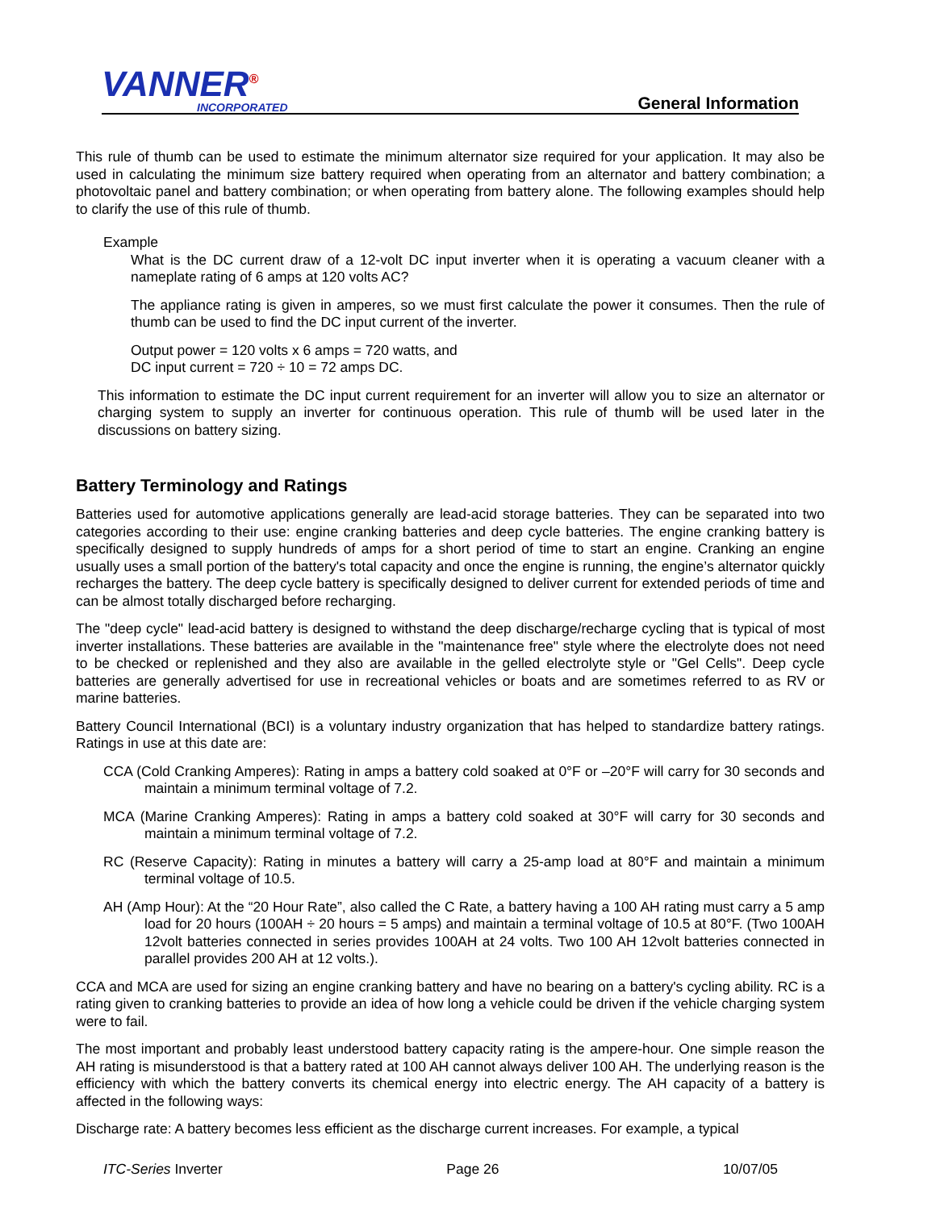VANNER<sup>®</sup>
INCORPORATED
General Information
This rule of thumb can be used to estimate the minimum alternator size required for your application. It may also be used in calculating the minimum size battery required when operating from an alternator and battery combination; a photovoltaic panel and battery combination; or when operating from battery alone. The following examples should help to clarify the use of this rule of thumb.
Example
What is the DC current draw of a 12-volt DC input inverter when it is operating a vacuum cleaner with a nameplate rating of 6 amps at 120 volts AC?
The appliance rating is given in amperes, so we must first calculate the power it consumes. Then the rule of thumb can be used to find the DC input current of the inverter.
Output power = 120 volts x 6 amps = 720 watts, and
DC input current = 720 ÷ 10 = 72 amps DC.
This information to estimate the DC input current requirement for an inverter will allow you to size an alternator or charging system to supply an inverter for continuous operation. This rule of thumb will be used later in the discussions on battery sizing.
Battery Terminology and Ratings
Batteries used for automotive applications generally are lead-acid storage batteries. They can be separated into two categories according to their use: engine cranking batteries and deep cycle batteries. The engine cranking battery is specifically designed to supply hundreds of amps for a short period of time to start an engine. Cranking an engine usually uses a small portion of the battery's total capacity and once the engine is running, the engine’s alternator quickly recharges the battery. The deep cycle battery is specifically designed to deliver current for extended periods of time and can be almost totally discharged before recharging.
The "deep cycle" lead-acid battery is designed to withstand the deep discharge/recharge cycling that is typical of most inverter installations. These batteries are available in the "maintenance free" style where the electrolyte does not need to be checked or replenished and they also are available in the gelled electrolyte style or "Gel Cells". Deep cycle batteries are generally advertised for use in recreational vehicles or boats and are sometimes referred to as RV or marine batteries.
Battery Council International (BCI) is a voluntary industry organization that has helped to standardize battery ratings. Ratings in use at this date are:
CCA (Cold Cranking Amperes): Rating in amps a battery cold soaked at 0°F or –20°F will carry for 30 seconds and maintain a minimum terminal voltage of 7.2.
MCA (Marine Cranking Amperes): Rating in amps a battery cold soaked at 30°F will carry for 30 seconds and maintain a minimum terminal voltage of 7.2.
RC (Reserve Capacity): Rating in minutes a battery will carry a 25-amp load at 80°F and maintain a minimum terminal voltage of 10.5.
AH (Amp Hour): At the “20 Hour Rate”, also called the C Rate, a battery having a 100 AH rating must carry a 5 amp load for 20 hours (100AH ÷ 20 hours = 5 amps) and maintain a terminal voltage of 10.5 at 80°F. (Two 100AH 12volt batteries connected in series provides 100AH at 24 volts. Two 100 AH 12volt batteries connected in parallel provides 200 AH at 12 volts.).
CCA and MCA are used for sizing an engine cranking battery and have no bearing on a battery's cycling ability. RC is a rating given to cranking batteries to provide an idea of how long a vehicle could be driven if the vehicle charging system were to fail.
The most important and probably least understood battery capacity rating is the ampere-hour. One simple reason the AH rating is misunderstood is that a battery rated at 100 AH cannot always deliver 100 AH. The underlying reason is the efficiency with which the battery converts its chemical energy into electric energy. The AH capacity of a battery is affected in the following ways:
Discharge rate: A battery becomes less efficient as the discharge current increases. For example, a typical
ITC-Series Inverter Page 26 10/07/05